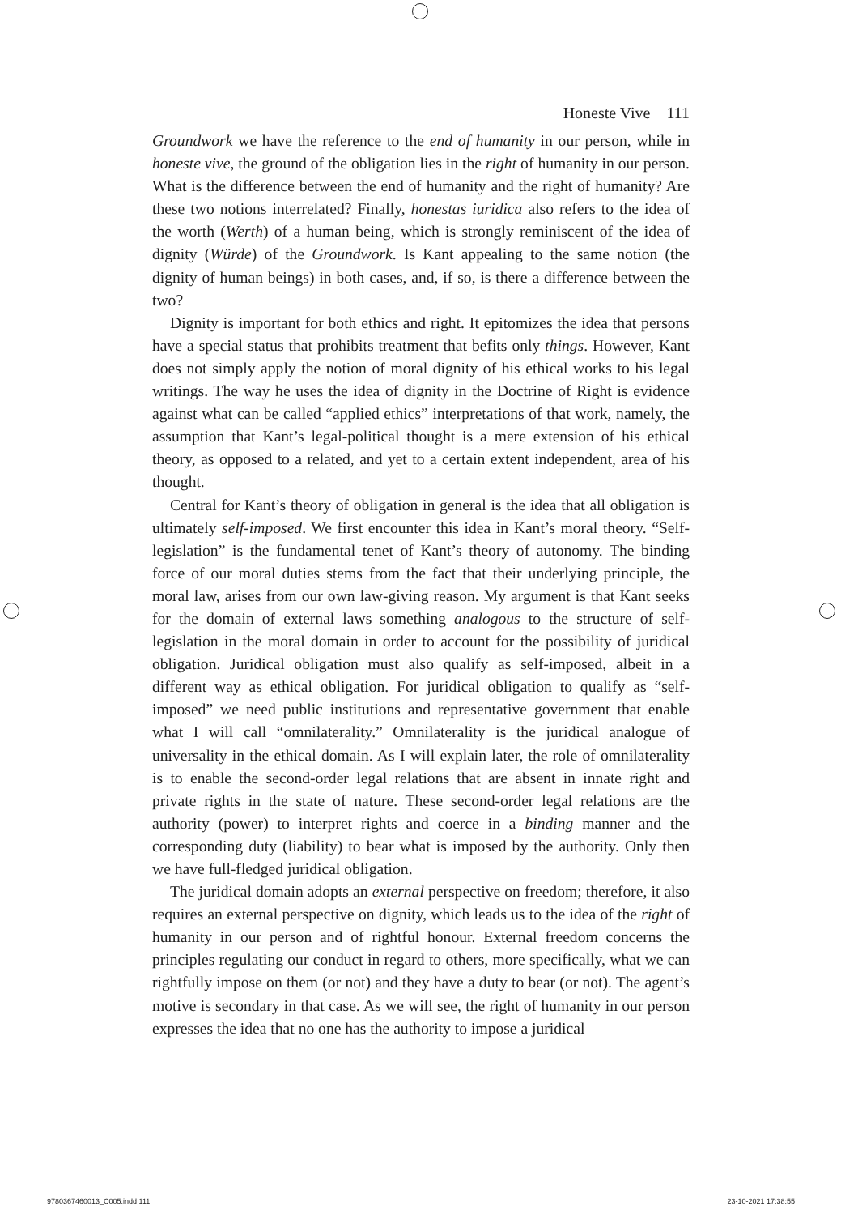Honeste Vive 111
Groundwork we have the reference to the end of humanity in our person, while in honeste vive, the ground of the obligation lies in the right of humanity in our person. What is the difference between the end of humanity and the right of humanity? Are these two notions interrelated? Finally, honestas iuridica also refers to the idea of the worth (Werth) of a human being, which is strongly reminiscent of the idea of dignity (Würde) of the Groundwork. Is Kant appealing to the same notion (the dignity of human beings) in both cases, and, if so, is there a difference between the two?
Dignity is important for both ethics and right. It epitomizes the idea that persons have a special status that prohibits treatment that befits only things. However, Kant does not simply apply the notion of moral dignity of his ethical works to his legal writings. The way he uses the idea of dignity in the Doctrine of Right is evidence against what can be called “applied ethics” interpretations of that work, namely, the assumption that Kant’s legal-political thought is a mere extension of his ethical theory, as opposed to a related, and yet to a certain extent independent, area of his thought.
Central for Kant’s theory of obligation in general is the idea that all obligation is ultimately self-imposed. We first encounter this idea in Kant’s moral theory. “Self-legislation” is the fundamental tenet of Kant’s theory of autonomy. The binding force of our moral duties stems from the fact that their underlying principle, the moral law, arises from our own law-giving reason. My argument is that Kant seeks for the domain of external laws something analogous to the structure of self-legislation in the moral domain in order to account for the possibility of juridical obligation. Juridical obligation must also qualify as self-imposed, albeit in a different way as ethical obligation. For juridical obligation to qualify as “self-imposed” we need public institutions and representative government that enable what I will call “omnilaterality.” Omnilaterality is the juridical analogue of universality in the ethical domain. As I will explain later, the role of omnilaterality is to enable the second-order legal relations that are absent in innate right and private rights in the state of nature. These second-order legal relations are the authority (power) to interpret rights and coerce in a binding manner and the corresponding duty (liability) to bear what is imposed by the authority. Only then we have full-fledged juridical obligation.
The juridical domain adopts an external perspective on freedom; therefore, it also requires an external perspective on dignity, which leads us to the idea of the right of humanity in our person and of rightful honour. External freedom concerns the principles regulating our conduct in regard to others, more specifically, what we can rightfully impose on them (or not) and they have a duty to bear (or not). The agent’s motive is secondary in that case. As we will see, the right of humanity in our person expresses the idea that no one has the authority to impose a juridical
9780367460013_C005.indd 111 23-10-2021 17:38:55